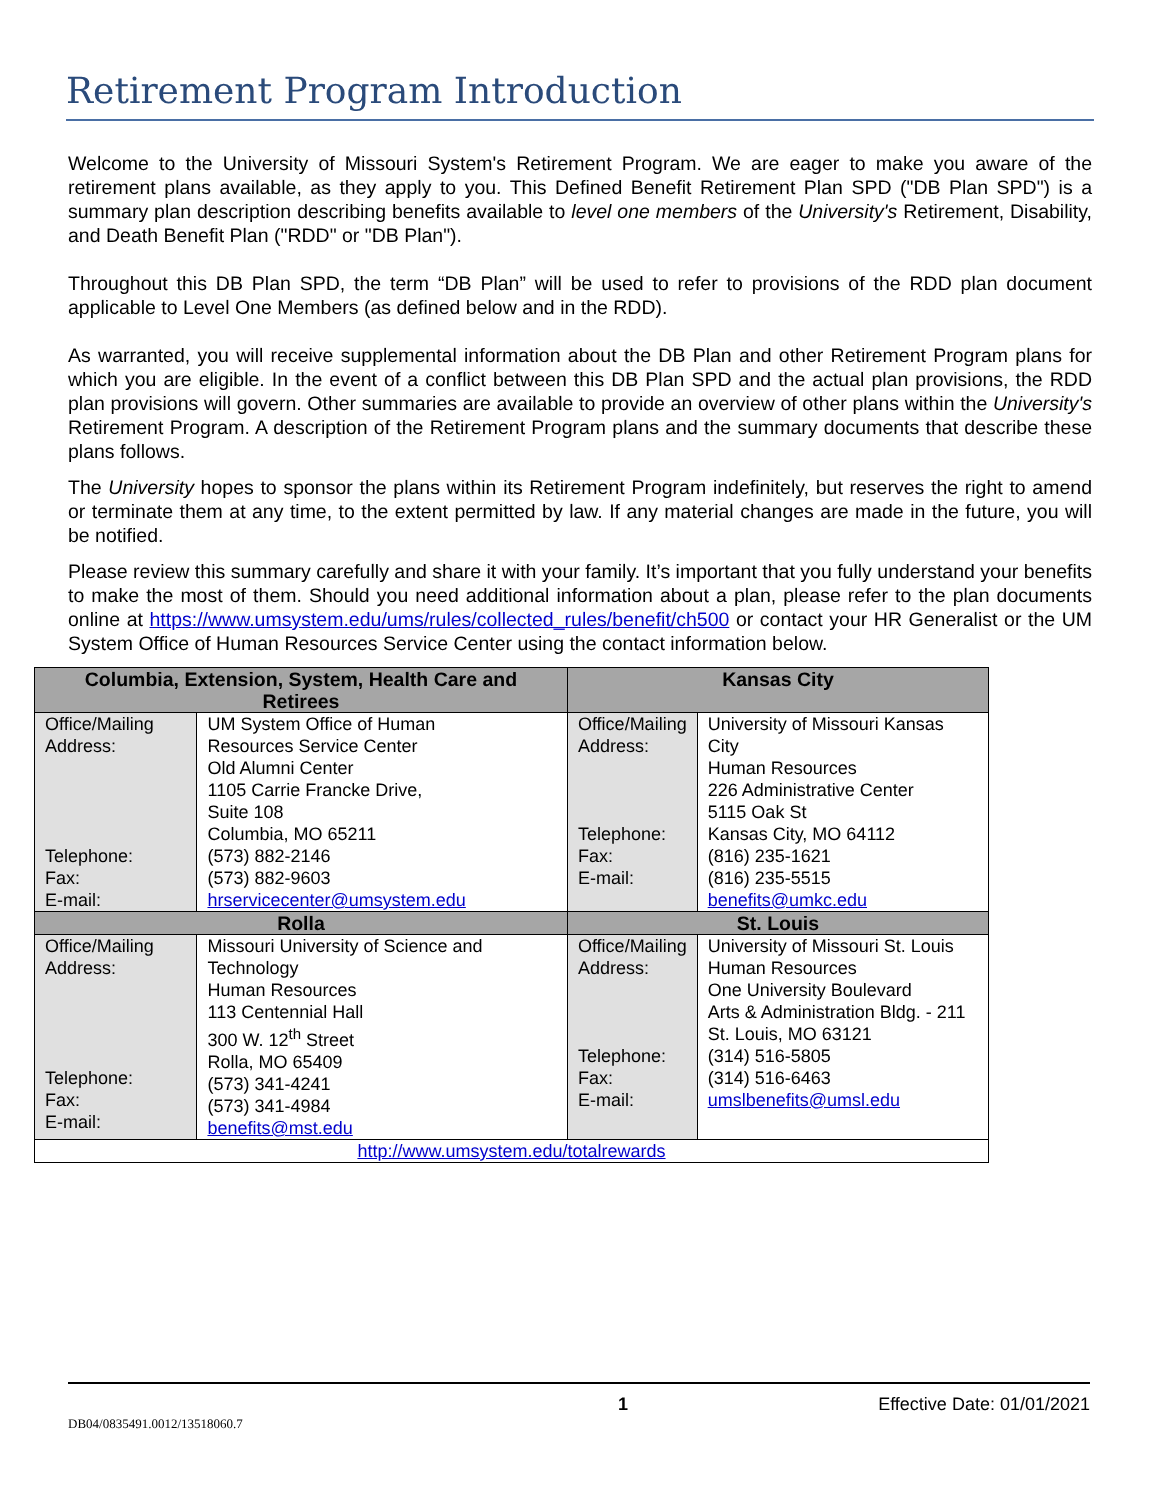Retirement Program Introduction
Welcome to the University of Missouri System's Retirement Program. We are eager to make you aware of the retirement plans available, as they apply to you. This Defined Benefit Retirement Plan SPD ("DB Plan SPD") is a summary plan description describing benefits available to level one members of the University's Retirement, Disability, and Death Benefit Plan ("RDD" or "DB Plan").
Throughout this DB Plan SPD, the term “DB Plan” will be used to refer to provisions of the RDD plan document applicable to Level One Members (as defined below and in the RDD).
As warranted, you will receive supplemental information about the DB Plan and other Retirement Program plans for which you are eligible. In the event of a conflict between this DB Plan SPD and the actual plan provisions, the RDD plan provisions will govern. Other summaries are available to provide an overview of other plans within the University's Retirement Program. A description of the Retirement Program plans and the summary documents that describe these plans follows.
The University hopes to sponsor the plans within its Retirement Program indefinitely, but reserves the right to amend or terminate them at any time, to the extent permitted by law. If any material changes are made in the future, you will be notified.
Please review this summary carefully and share it with your family. It’s important that you fully understand your benefits to make the most of them. Should you need additional information about a plan, please refer to the plan documents online at https://www.umsystem.edu/ums/rules/collected_rules/benefit/ch500 or contact your HR Generalist or the UM System Office of Human Resources Service Center using the contact information below.
| Columbia, Extension, System, Health Care and Retirees | | Kansas City | |
| --- | --- | --- | --- |
| Office/Mailing Address: Telephone: Fax: E-mail: | UM System Office of Human Resources Service Center Old Alumni Center 1105 Carrie Francke Drive, Suite 108 Columbia, MO 65211 (573) 882-2146 (573) 882-9603 hrservicecenter@umsystem.edu | Office/Mailing Address: Telephone: Fax: E-mail: | University of Missouri Kansas City Human Resources 226 Administrative Center 5115 Oak St Kansas City, MO 64112 (816) 235-1621 (816) 235-5515 benefits@umkc.edu |
| Rolla | | St. Louis | |
| Office/Mailing Address: Telephone: Fax: E-mail: | Missouri University of Science and Technology Human Resources 113 Centennial Hall 300 W. 12<sup>th</sup> Street Rolla, MO 65409 (573) 341-4241 (573) 341-4984 benefits@mst.edu | Office/Mailing Address: Telephone: Fax: E-mail: | University of Missouri St. Louis Human Resources One University Boulevard Arts & Administration Bldg. - 211 St. Louis, MO 63121 (314) 516-5805 (314) 516-6463 umslbenefits@umsl.edu |
| http://www.umsystem.edu/totalrewards | | | |
1 Effective Date: 01/01/2021
DB04/0835491.0012/13518060.7